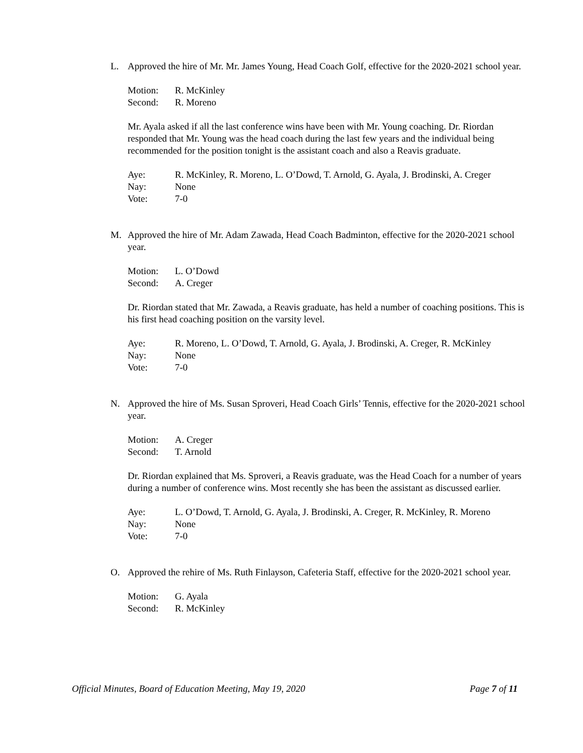L. Approved the hire of Mr. Mr. James Young, Head Coach Golf, effective for the 2020-2021 school year.
Motion: R. McKinley
Second: R. Moreno
Mr. Ayala asked if all the last conference wins have been with Mr. Young coaching. Dr. Riordan responded that Mr. Young was the head coach during the last few years and the individual being recommended for the position tonight is the assistant coach and also a Reavis graduate.
Aye: R. McKinley, R. Moreno, L. O’Dowd, T. Arnold, G. Ayala, J. Brodinski, A. Creger
Nay: None
Vote: 7-0
M. Approved the hire of Mr. Adam Zawada, Head Coach Badminton, effective for the 2020-2021 school year.
Motion: L. O’Dowd
Second: A. Creger
Dr. Riordan stated that Mr. Zawada, a Reavis graduate, has held a number of coaching positions. This is his first head coaching position on the varsity level.
Aye: R. Moreno, L. O’Dowd, T. Arnold, G. Ayala, J. Brodinski, A. Creger, R. McKinley
Nay: None
Vote: 7-0
N. Approved the hire of Ms. Susan Sproveri, Head Coach Girls’ Tennis, effective for the 2020-2021 school year.
Motion: A. Creger
Second: T. Arnold
Dr. Riordan explained that Ms. Sproveri, a Reavis graduate, was the Head Coach for a number of years during a number of conference wins. Most recently she has been the assistant as discussed earlier.
Aye: L. O’Dowd, T. Arnold, G. Ayala, J. Brodinski, A. Creger, R. McKinley, R. Moreno
Nay: None
Vote: 7-0
O. Approved the rehire of Ms. Ruth Finlayson, Cafeteria Staff, effective for the 2020-2021 school year.
Motion: G. Ayala
Second: R. McKinley
Official Minutes, Board of Education Meeting, May 19, 2020 Page 7 of 11